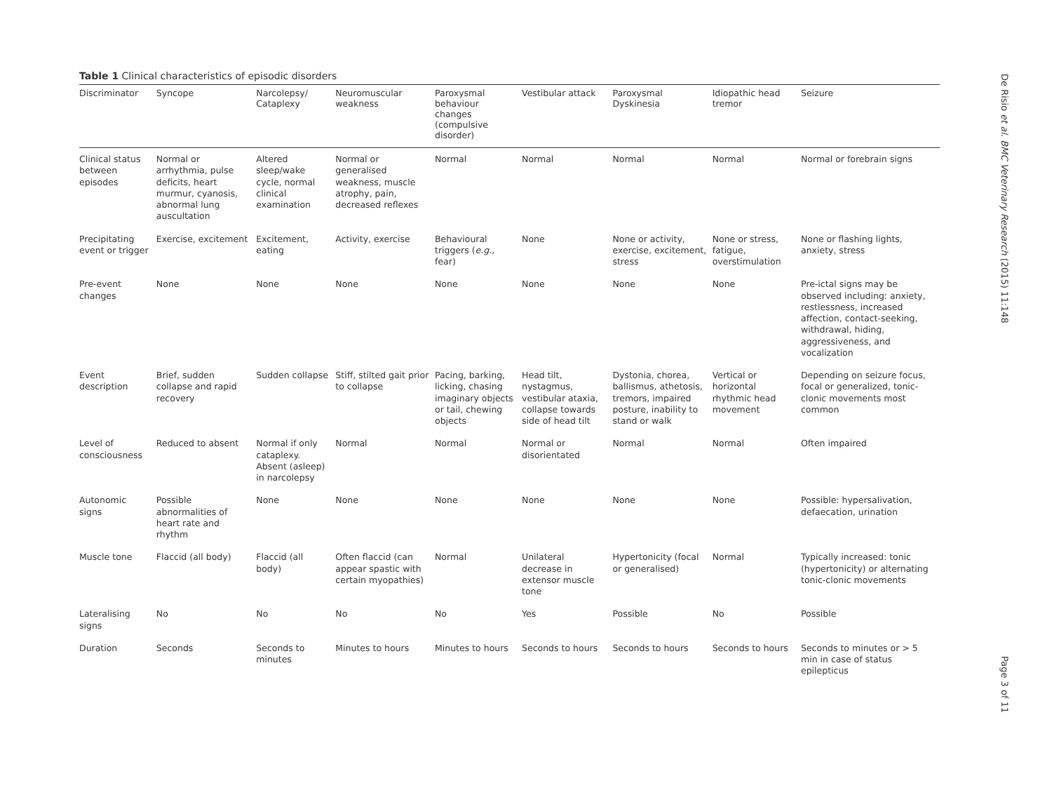Table 1 Clinical characteristics of episodic disorders
| Discriminator | Syncope | Narcolepsy/ Cataplexy | Neuromuscular weakness | Paroxysmal behaviour changes (compulsive disorder) | Vestibular attack | Paroxysmal Dyskinesia | Idiopathic head tremor | Seizure |
| --- | --- | --- | --- | --- | --- | --- | --- | --- |
| Clinical status between episodes | Normal or arrhythmia, pulse deficits, heart murmur, cyanosis, abnormal lung auscultation | Altered sleep/wake cycle, normal clinical examination | Normal or generalised weakness, muscle atrophy, pain, decreased reflexes | Normal | Normal | Normal | Normal | Normal or forebrain signs |
| Precipitating event or trigger | Exercise, excitement | Excitement, eating | Activity, exercise | Behavioural triggers ( e.g., fear) | None | None or activity, exercise, excitement, stress | None or stress, fatigue, overstimulation | None or flashing lights, anxiety, stress |
| Pre-event changes | None | None | None | None | None | None | None | Pre-ictal signs may be observed including: anxiety, restlessness, increased affection, contact-seeking, withdrawal, hiding, aggressiveness, and vocalization |
| Event description | Brief, sudden collapse and rapid recovery | Sudden collapse | Stiff, stilted gait prior to collapse | Pacing, barking, licking, chasing imaginary objects or tail, chewing objects | Head tilt, nystagmus, vestibular ataxia, collapse towards side of head tilt | Dystonia, chorea, ballismus, athetosis, tremors, impaired posture, inability to stand or walk | Vertical or horizontal rhythmic head movement | Depending on seizure focus, focal or generalized, tonic-clonic movements most common |
| Level of consciousness | Reduced to absent | Normal if only cataplexy. Absent (asleep) in narcolepsy | Normal | Normal | Normal or disorientated | Normal | Normal | Often impaired |
| Autonomic signs | Possible abnormalities of heart rate and rhythm | None | None | None | None | None | None | Possible: hypersalivation, defaecation, urination |
| Muscle tone | Flaccid (all body) | Flaccid (all body) | Often flaccid (can appear spastic with certain myopathies) | Normal | Unilateral decrease in extensor muscle tone | Hypertonicity (focal or generalised) | Normal | Typically increased: tonic (hypertonicity) or alternating tonic-clonic movements |
| Lateralising signs | No | No | No | No | Yes | Possible | No | Possible |
| Duration | Seconds | Seconds to minutes | Minutes to hours | Minutes to hours | Seconds to hours | Seconds to hours | Seconds to hours | Seconds to minutes or > 5 min in case of status epilepticus |
De Risio et al. BMC Veterinary Research (2015) 11:148
Page 3 of 11